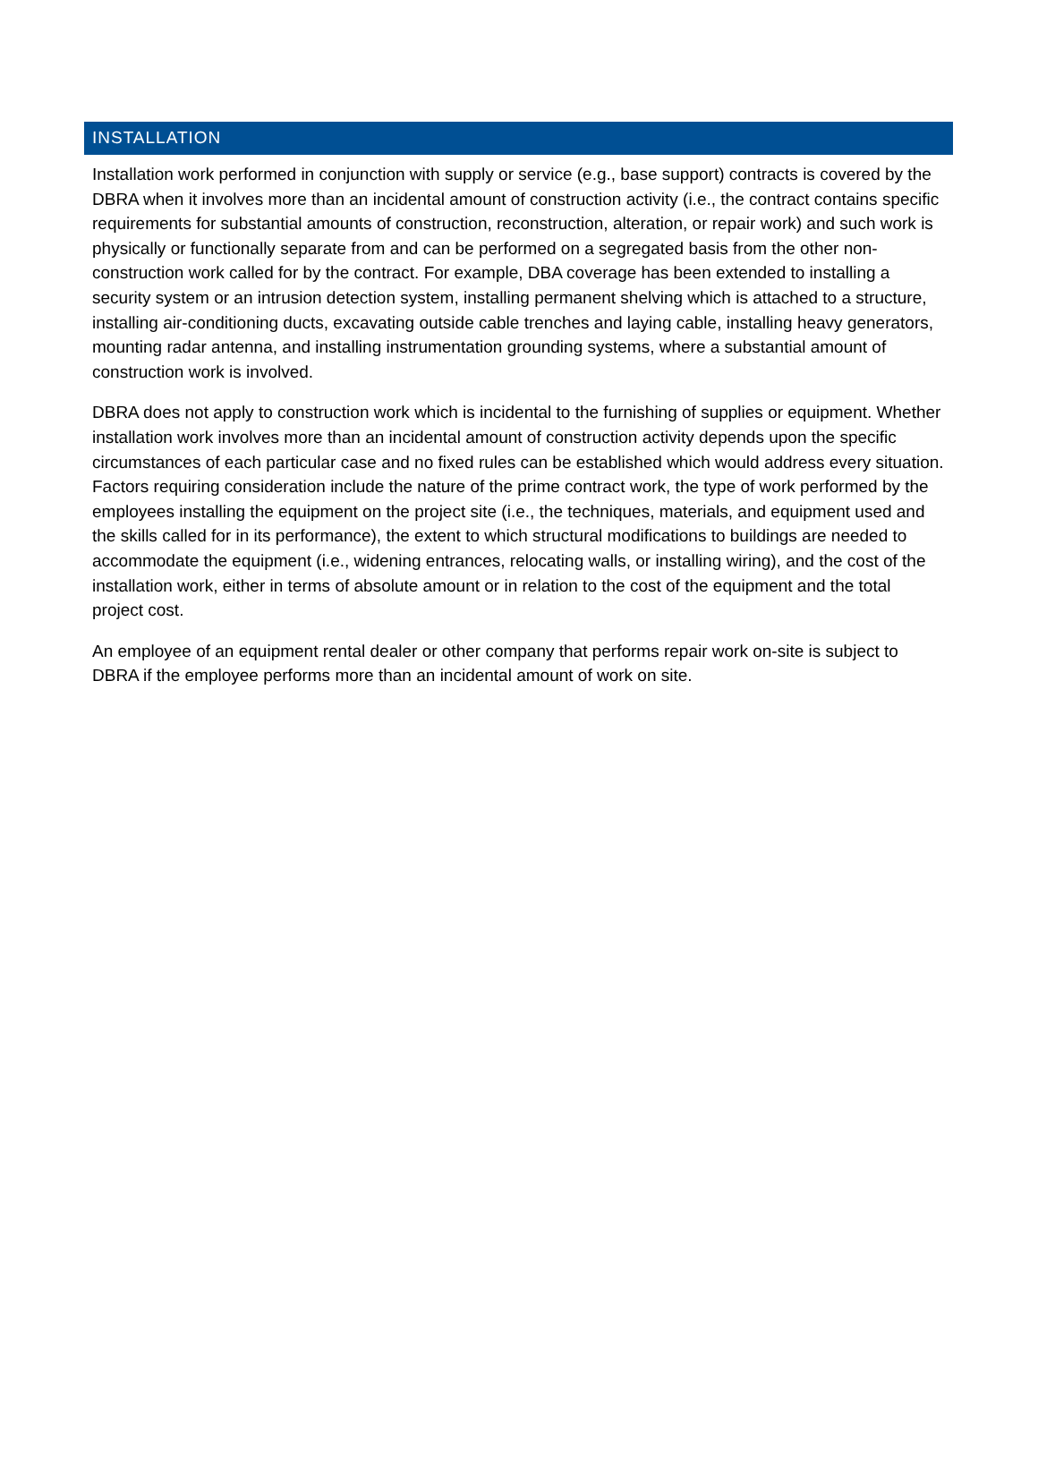INSTALLATION
Installation work performed in conjunction with supply or service (e.g., base support) contracts is covered by the DBRA when it involves more than an incidental amount of construction activity (i.e., the contract contains specific requirements for substantial amounts of construction, reconstruction, alteration, or repair work) and such work is physically or functionally separate from and can be performed on a segregated basis from the other non-construction work called for by the contract. For example, DBA coverage has been extended to installing a security system or an intrusion detection system, installing permanent shelving which is attached to a structure, installing air-conditioning ducts, excavating outside cable trenches and laying cable, installing heavy generators, mounting radar antenna, and installing instrumentation grounding systems, where a substantial amount of construction work is involved.
DBRA does not apply to construction work which is incidental to the furnishing of supplies or equipment. Whether installation work involves more than an incidental amount of construction activity depends upon the specific circumstances of each particular case and no fixed rules can be established which would address every situation. Factors requiring consideration include the nature of the prime contract work, the type of work performed by the employees installing the equipment on the project site (i.e., the techniques, materials, and equipment used and the skills called for in its performance), the extent to which structural modifications to buildings are needed to accommodate the equipment (i.e., widening entrances, relocating walls, or installing wiring), and the cost of the installation work, either in terms of absolute amount or in relation to the cost of the equipment and the total project cost.
An employee of an equipment rental dealer or other company that performs repair work on-site is subject to DBRA if the employee performs more than an incidental amount of work on site.